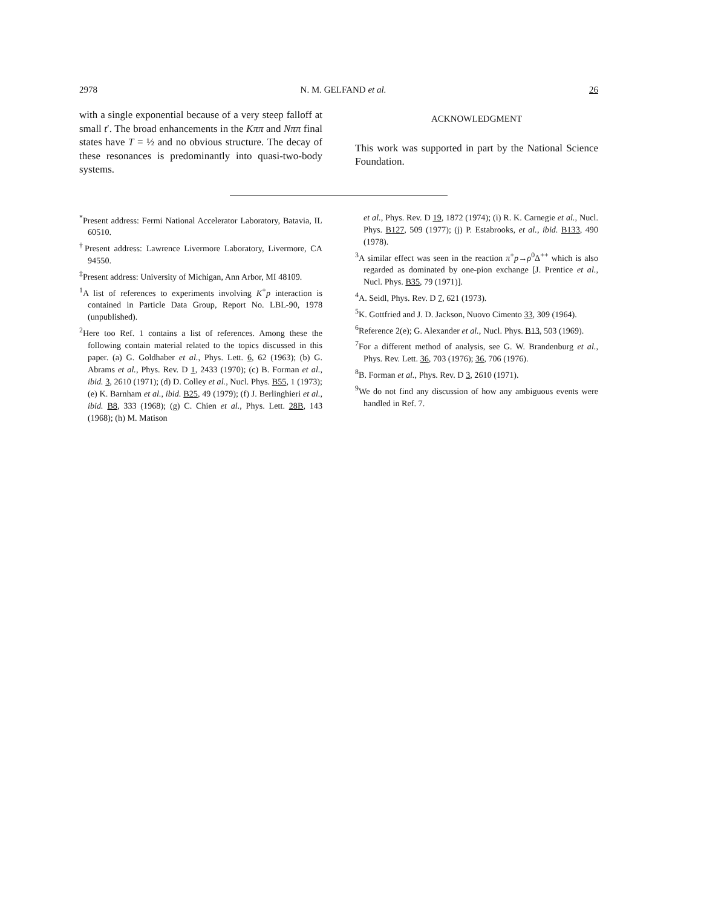2978 N. M. GELFAND et al. 26
with a single exponential because of a very steep falloff at small t′. The broad enhancements in the Kππ and Nππ final states have T = ½ and no obvious structure. The decay of these resonances is predominantly into quasi-two-body systems.
ACKNOWLEDGMENT
This work was supported in part by the National Science Foundation.
<sup>*</sup> Present address: Fermi National Accelerator Laboratory, Batavia, IL 60510.
<sup>†</sup> Present address: Lawrence Livermore Laboratory, Livermore, CA 94550.
<sup>‡</sup> Present address: University of Michigan, Ann Arbor, MI 48109.
<sup>1</sup> A list of references to experiments involving K<sup>+</sup>p interaction is contained in Particle Data Group, Report No. LBL-90, 1978 (unpublished).
<sup>2</sup> Here too Ref. 1 contains a list of references. Among these the following contain material related to the topics discussed in this paper. (a) G. Goldhaber et al., Phys. Lett. 6, 62 (1963); (b) G. Abrams et al., Phys. Rev. D 1, 2433 (1970); (c) B. Forman et al., ibid. 3, 2610 (1971); (d) D. Colley et al., Nucl. Phys. B55, 1 (1973); (e) K. Barnham et al., ibid. B25, 49 (1979); (f) J. Berlinghieri et al., ibid. B8, 333 (1968); (g) C. Chien et al., Phys. Lett. 28B, 143 (1968); (h) M. Matison
et al., Phys. Rev. D 19, 1872 (1974); (i) R. K. Carnegie et al., Nucl. Phys. B127, 509 (1977); (j) P. Estabrooks, et al., ibid. B133, 490 (1978).
<sup>3</sup> A similar effect was seen in the reaction π<sup>+</sup>p→ρ<sup>0</sup>Δ<sup>++</sup> which is also regarded as dominated by one-pion exchange [J. Prentice et al., Nucl. Phys. B35, 79 (1971)].
<sup>4</sup> A. Seidl, Phys. Rev. D 7, 621 (1973).
<sup>5</sup> K. Gottfried and J. D. Jackson, Nuovo Cimento 33, 309 (1964).
<sup>6</sup> Reference 2(e); G. Alexander et al., Nucl. Phys. B13, 503 (1969).
<sup>7</sup> For a different method of analysis, see G. W. Brandenburg et al., Phys. Rev. Lett. 36, 703 (1976); 36, 706 (1976).
<sup>8</sup>B. Forman et al., Phys. Rev. D 3, 2610 (1971).
<sup>9</sup> We do not find any discussion of how any ambiguous events were handled in Ref. 7.